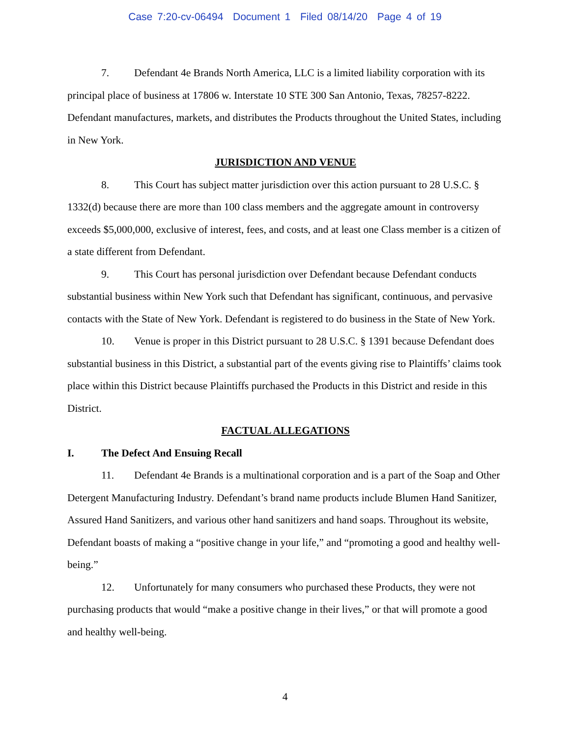Case 7:20-cv-06494 Document 1 Filed 08/14/20 Page 4 of 19
7. Defendant 4e Brands North America, LLC is a limited liability corporation with its principal place of business at 17806 w. Interstate 10 STE 300 San Antonio, Texas, 78257-8222. Defendant manufactures, markets, and distributes the Products throughout the United States, including in New York.
JURISDICTION AND VENUE
8. This Court has subject matter jurisdiction over this action pursuant to 28 U.S.C. § 1332(d) because there are more than 100 class members and the aggregate amount in controversy exceeds $5,000,000, exclusive of interest, fees, and costs, and at least one Class member is a citizen of a state different from Defendant.
9. This Court has personal jurisdiction over Defendant because Defendant conducts substantial business within New York such that Defendant has significant, continuous, and pervasive contacts with the State of New York. Defendant is registered to do business in the State of New York.
10. Venue is proper in this District pursuant to 28 U.S.C. § 1391 because Defendant does substantial business in this District, a substantial part of the events giving rise to Plaintiffs’ claims took place within this District because Plaintiffs purchased the Products in this District and reside in this District.
FACTUAL ALLEGATIONS
I. The Defect And Ensuing Recall
11. Defendant 4e Brands is a multinational corporation and is a part of the Soap and Other Detergent Manufacturing Industry. Defendant’s brand name products include Blumen Hand Sanitizer, Assured Hand Sanitizers, and various other hand sanitizers and hand soaps. Throughout its website, Defendant boasts of making a “positive change in your life,” and “promoting a good and healthy well-being.”
12. Unfortunately for many consumers who purchased these Products, they were not purchasing products that would “make a positive change in their lives,” or that will promote a good and healthy well-being.
4